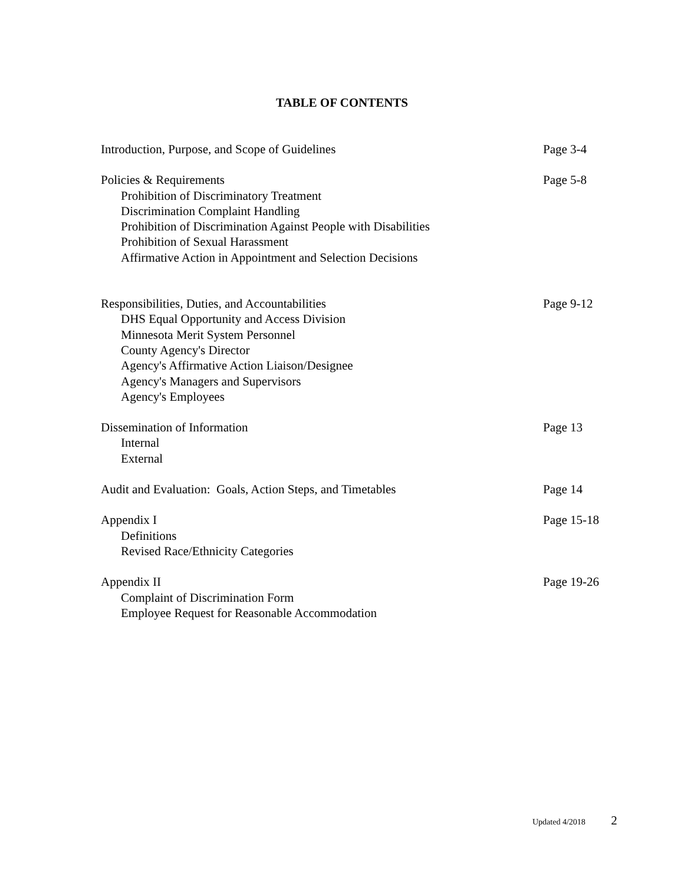TABLE OF CONTENTS
Introduction, Purpose, and Scope of Guidelines Page 3-4
Policies & Requirements
Prohibition of Discriminatory Treatment
Discrimination Complaint Handling
Prohibition of Discrimination Against People with Disabilities
Prohibition of Sexual Harassment
Affirmative Action in Appointment and Selection Decisions
Page 5-8
Responsibilities, Duties, and Accountabilities
DHS Equal Opportunity and Access Division
Minnesota Merit System Personnel
County Agency's Director
Agency's Affirmative Action Liaison/Designee
Agency's Managers and Supervisors
Agency's Employees
Page 9-12
Dissemination of Information
Internal
External
Page 13
Audit and Evaluation: Goals, Action Steps, and Timetables Page 14
Appendix I
Definitions
Revised Race/Ethnicity Categories
Page 15-18
Appendix II
Complaint of Discrimination Form
Employee Request for Reasonable Accommodation
Page 19-26
Updated 4/2018 2